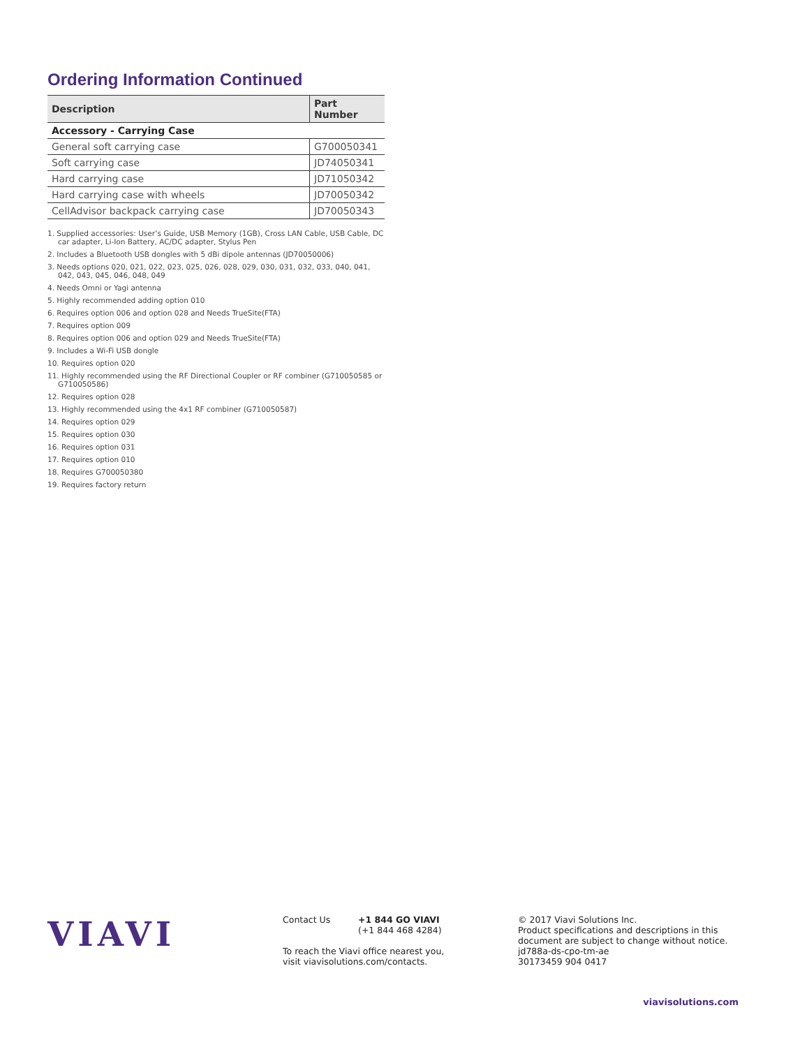Ordering Information Continued
| Description | Part Number |
| --- | --- |
| Accessory - Carrying Case | |
| General soft carrying case | G700050341 |
| Soft carrying case | JD74050341 |
| Hard carrying case | JD71050342 |
| Hard carrying case with wheels | JD70050342 |
| CellAdvisor backpack carrying case | JD70050343 |
1. Supplied accessories: User’s Guide, USB Memory (1GB), Cross LAN Cable, USB Cable, DC car adapter, Li-Ion Battery, AC/DC adapter, Stylus Pen
2. Includes a Bluetooth USB dongles with 5 dBi dipole antennas (JD70050006)
3. Needs options 020, 021, 022, 023, 025, 026, 028, 029, 030, 031, 032, 033, 040, 041, 042, 043, 045, 046, 048, 049
4. Needs Omni or Yagi antenna
5. Highly recommended adding option 010
6. Requires option 006 and option 028 and Needs TrueSite(FTA)
7. Requires option 009
8. Requires option 006 and option 029 and Needs TrueSite(FTA)
9. Includes a Wi-Fi USB dongle
10. Requires option 020
11. Highly recommended using the RF Directional Coupler or RF combiner (G710050585 or G710050586)
12. Requires option 028
13. Highly recommended using the 4x1 RF combiner (G710050587)
14. Requires option 029
15. Requires option 030
16. Requires option 031
17. Requires option 010
18. Requires G700050380
19. Requires factory return
VIAVI
Contact Us +1 844 GO VIAVI
(+1 844 468 4284)
To reach the Viavi office nearest you,
visit viavisolutions.com/contacts.
© 2017 Viavi Solutions Inc.
Product specifications and descriptions in this
document are subject to change without notice.
jd788a-ds-cpo-tm-ae
30173459 904 0417
viavisolutions.com